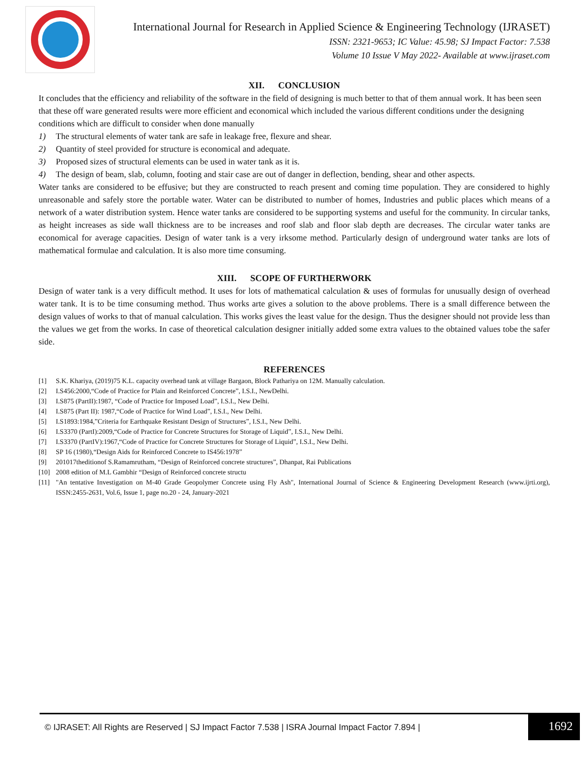International Journal for Research in Applied Science & Engineering Technology (IJRASET)
ISSN: 2321-9653; IC Value: 45.98; SJ Impact Factor: 7.538
Volume 10 Issue V May 2022- Available at www.ijraset.com
XII. CONCLUSION
It concludes that the efficiency and reliability of the software in the field of designing is much better to that of them annual work. It has been seen that these off ware generated results were more efficient and economical which included the various different conditions under the designing conditions which are difficult to consider when done manually
1) The structural elements of water tank are safe in leakage free, flexure and shear.
2) Quantity of steel provided for structure is economical and adequate.
3) Proposed sizes of structural elements can be used in water tank as it is.
4) The design of beam, slab, column, footing and stair case are out of danger in deflection, bending, shear and other aspects.
Water tanks are considered to be effusive; but they are constructed to reach present and coming time population. They are considered to highly unreasonable and safely store the portable water. Water can be distributed to number of homes, Industries and public places which means of a network of a water distribution system. Hence water tanks are considered to be supporting systems and useful for the community. In circular tanks, as height increases as side wall thickness are to be increases and roof slab and floor slab depth are decreases. The circular water tanks are economical for average capacities. Design of water tank is a very irksome method. Particularly design of underground water tanks are lots of mathematical formulae and calculation. It is also more time consuming.
XIII. SCOPE OF FURTHERWORK
Design of water tank is a very difficult method. It uses for lots of mathematical calculation & uses of formulas for unusually design of overhead water tank. It is to be time consuming method. Thus works arte gives a solution to the above problems. There is a small difference between the design values of works to that of manual calculation. This works gives the least value for the design. Thus the designer should not provide less than the values we get from the works. In case of theoretical calculation designer initially added some extra values to the obtained values tobe the safer side.
REFERENCES
[1] S.K. Khariya, (2019)75 K.L. capacity overhead tank at village Bargaon, Block Pathariya on 12M. Manually calculation.
[2] I.S456:2000,“Code of Practice for Plain and Reinforced Concrete”, I.S.I., NewDelhi.
[3] I.S875 (PartII):1987, “Code of Practice for Imposed Load”, I.S.I., New Delhi.
[4] I.S875 (Part II): 1987,“Code of Practice for Wind Load”, I.S.I., New Delhi.
[5] I.S1893:1984,”Criteria for Earthquake Resistant Design of Structures”, I.S.I., New Delhi.
[6] I.S3370 (PartI):2009,“Code of Practice for Concrete Structures for Storage of Liquid”, I.S.I., New Delhi.
[7] I.S3370 (PartIV):1967,“Code of Practice for Concrete Structures for Storage of Liquid”, I.S.I., New Delhi.
[8] SP 16 (1980),“Design Aids for Reinforced Concrete to IS456:1978”
[9] 201017theditionof S.Ramamrutham, “Design of Reinforced concrete structures”, Dhanpat, Rai Publications
[10] 2008 edition of M.L Gambhir “Design of Reinforced concrete structu
[11] "An tentative Investigation on M-40 Grade Geopolymer Concrete using Fly Ash", International Journal of Science & Engineering Development Research (www.ijrti.org), ISSN:2455-2631, Vol.6, Issue 1, page no.20 - 24, January-2021
© IJRASET: All Rights are Reserved | SJ Impact Factor 7.538 | ISRA Journal Impact Factor 7.894 |
1692